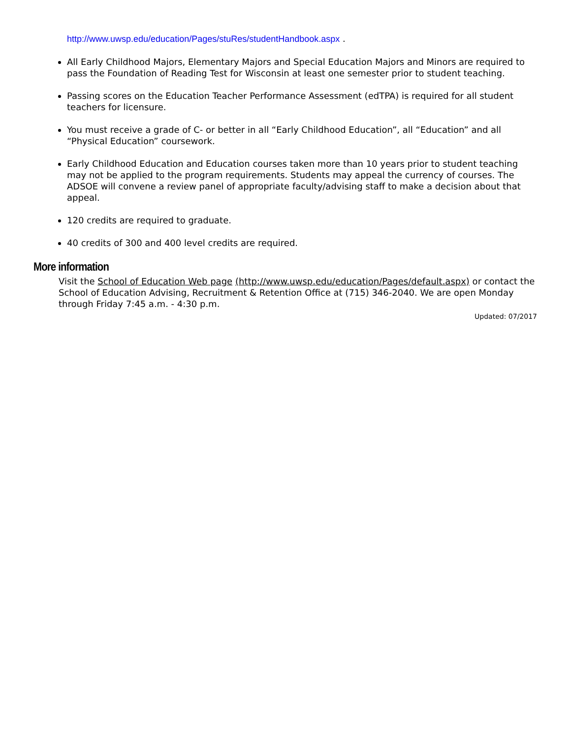http://www.uwsp.edu/education/Pages/stuRes/studentHandbook.aspx .
All Early Childhood Majors, Elementary Majors and Special Education Majors and Minors are required to pass the Foundation of Reading Test for Wisconsin at least one semester prior to student teaching.
Passing scores on the Education Teacher Performance Assessment (edTPA) is required for all student teachers for licensure.
You must receive a grade of C- or better in all “Early Childhood Education”, all “Education” and all “Physical Education” coursework.
Early Childhood Education and Education courses taken more than 10 years prior to student teaching may not be applied to the program requirements. Students may appeal the currency of courses. The ADSOE will convene a review panel of appropriate faculty/advising staff to make a decision about that appeal.
120 credits are required to graduate.
40 credits of 300 and 400 level credits are required.
More information
Visit the School of Education Web page (http://www.uwsp.edu/education/Pages/default.aspx) or contact the School of Education Advising, Recruitment & Retention Office at (715) 346-2040. We are open Monday through Friday 7:45 a.m. - 4:30 p.m.
Updated: 07/2017